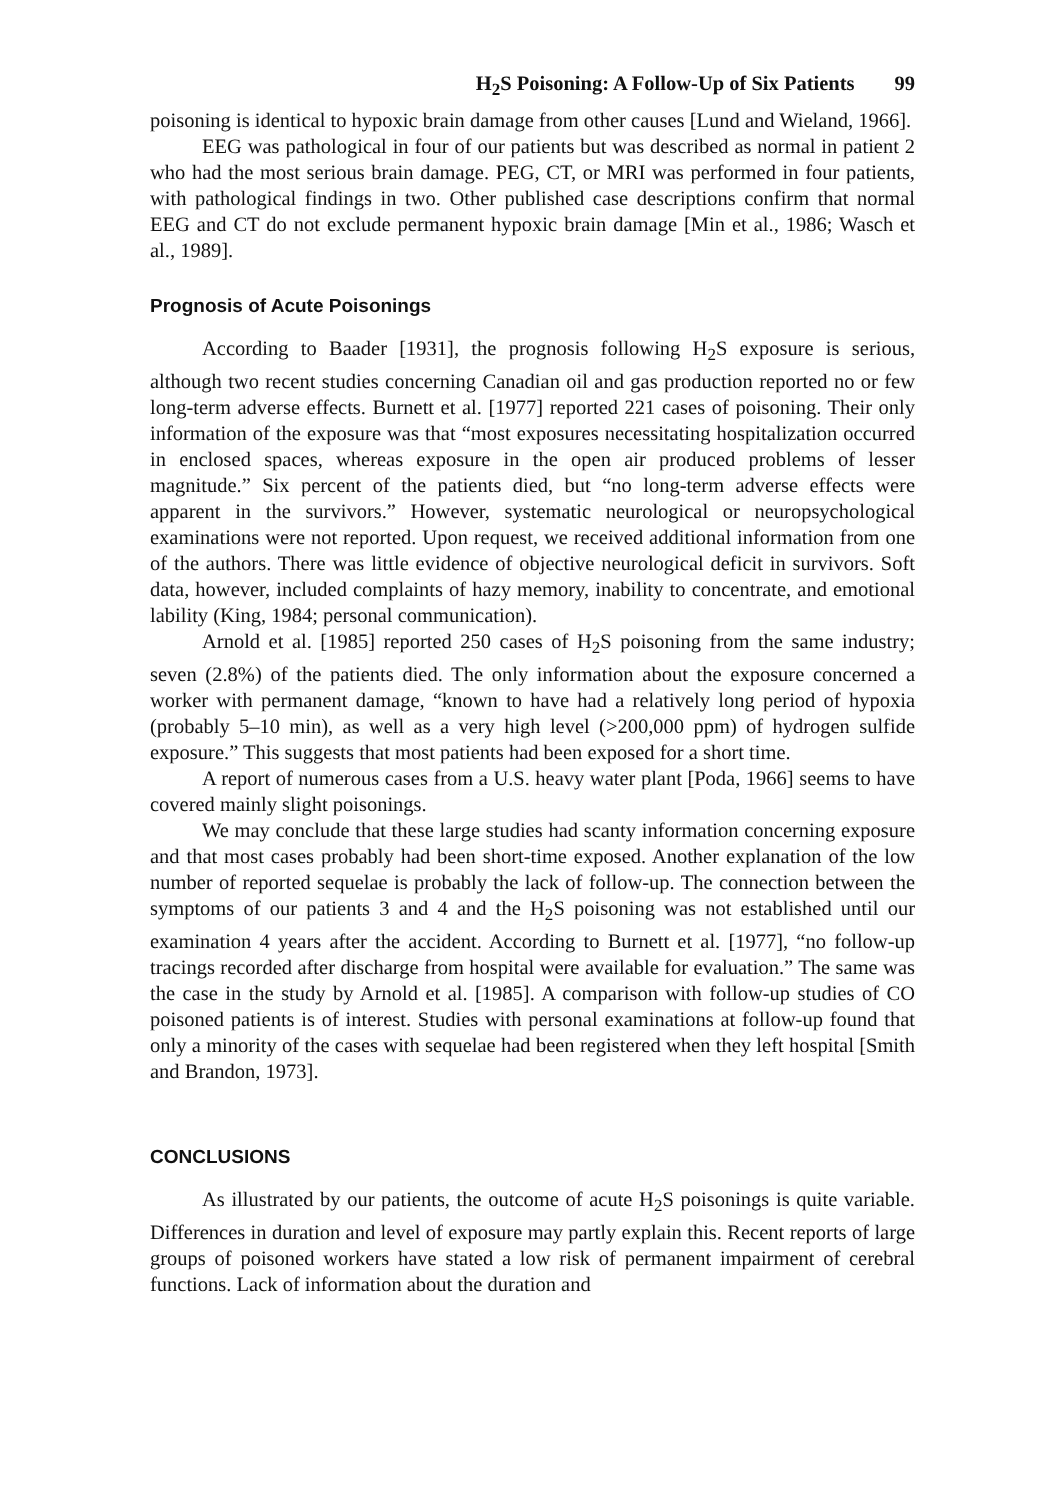H<sub>2</sub>S Poisoning: A Follow-Up of Six Patients 99
poisoning is identical to hypoxic brain damage from other causes [Lund and Wieland, 1966].
EEG was pathological in four of our patients but was described as normal in patient 2 who had the most serious brain damage. PEG, CT, or MRI was performed in four patients, with pathological findings in two. Other published case descriptions confirm that normal EEG and CT do not exclude permanent hypoxic brain damage [Min et al., 1986; Wasch et al., 1989].
Prognosis of Acute Poisonings
According to Baader [1931], the prognosis following H<sub>2</sub>S exposure is serious, although two recent studies concerning Canadian oil and gas production reported no or few long-term adverse effects. Burnett et al. [1977] reported 221 cases of poisoning. Their only information of the exposure was that “most exposures necessitating hospitalization occurred in enclosed spaces, whereas exposure in the open air produced problems of lesser magnitude.” Six percent of the patients died, but “no long-term adverse effects were apparent in the survivors.” However, systematic neurological or neuropsychological examinations were not reported. Upon request, we received additional information from one of the authors. There was little evidence of objective neurological deficit in survivors. Soft data, however, included complaints of hazy memory, inability to concentrate, and emotional lability (King, 1984; personal communication).
Arnold et al. [1985] reported 250 cases of H<sub>2</sub>S poisoning from the same industry; seven (2.8%) of the patients died. The only information about the exposure concerned a worker with permanent damage, “known to have had a relatively long period of hypoxia (probably 5–10 min), as well as a very high level (>200,000 ppm) of hydrogen sulfide exposure.” This suggests that most patients had been exposed for a short time.
A report of numerous cases from a U.S. heavy water plant [Poda, 1966] seems to have covered mainly slight poisonings.
We may conclude that these large studies had scanty information concerning exposure and that most cases probably had been short-time exposed. Another explanation of the low number of reported sequelae is probably the lack of follow-up. The connection between the symptoms of our patients 3 and 4 and the H<sub>2</sub>S poisoning was not established until our examination 4 years after the accident. According to Burnett et al. [1977], “no follow-up tracings recorded after discharge from hospital were available for evaluation.” The same was the case in the study by Arnold et al. [1985]. A comparison with follow-up studies of CO poisoned patients is of interest. Studies with personal examinations at follow-up found that only a minority of the cases with sequelae had been registered when they left hospital [Smith and Brandon, 1973].
CONCLUSIONS
As illustrated by our patients, the outcome of acute H<sub>2</sub>S poisonings is quite variable. Differences in duration and level of exposure may partly explain this. Recent reports of large groups of poisoned workers have stated a low risk of permanent impairment of cerebral functions. Lack of information about the duration and